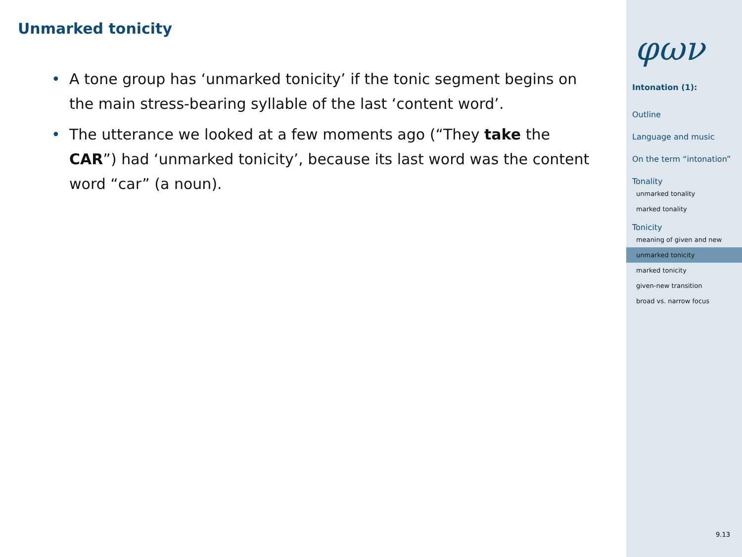Unmarked tonicity
• A tone group has ‘unmarked tonicity’ if the tonic segment begins on the main stress-bearing syllable of the last ‘content word’.
• The utterance we looked at a few moments ago (“They take the CAR”) had ‘unmarked tonicity’, because its last word was the content word “car” (a noun).
φων
Intonation (1):
Outline
Language and music
On the term “intonation”
Tonality
unmarked tonality
marked tonality
Tonicity
meaning of given and new
unmarked tonicity
marked tonicity
given-new transition
broad vs. narrow focus
9.13